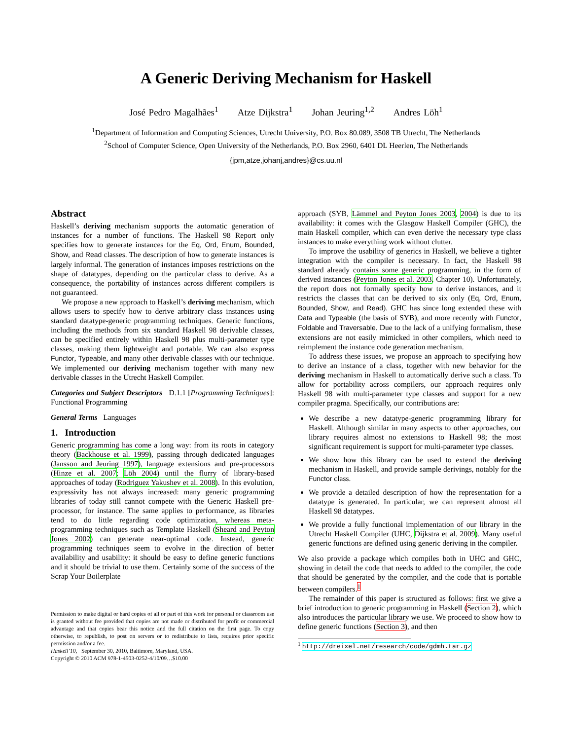A Generic Deriving Mechanism for Haskell
José Pedro Magalhães<sup>1</sup> Atze Dijkstra<sup>1</sup> Johan Jeuring<sup>1,2</sup> Andres Löh<sup>1</sup>
<sup>1</sup> Department of Information and Computing Sciences, Utrecht University, P.O. Box 80.089, 3508 TB Utrecht, The Netherlands
<sup>2</sup> School of Computer Science, Open University of the Netherlands, P.O. Box 2960, 6401 DL Heerlen, The Netherlands
{jpm,atze,johanj,andres}@cs.uu.nl
Abstract
Haskell’s deriving mechanism supports the automatic generation of instances for a number of functions. The Haskell 98 Report only specifies how to generate instances for the Eq, Ord, Enum, Bounded, Show, and Read classes. The description of how to generate instances is largely informal. The generation of instances imposes restrictions on the shape of datatypes, depending on the particular class to derive. As a consequence, the portability of instances across different compilers is not guaranteed.
We propose a new approach to Haskell’s deriving mechanism, which allows users to specify how to derive arbitrary class instances using standard datatype-generic programming techniques. Generic functions, including the methods from six standard Haskell 98 derivable classes, can be specified entirely within Haskell 98 plus multi-parameter type classes, making them lightweight and portable. We can also express Functor, Typeable, and many other derivable classes with our technique. We implemented our deriving mechanism together with many new derivable classes in the Utrecht Haskell Compiler.
Categories and Subject Descriptors D.1.1 [Programming Techniques]: Functional Programming
General Terms Languages
1. Introduction
Generic programming has come a long way: from its roots in category theory (Backhouse et al. 1999), passing through dedicated languages (Jansson and Jeuring 1997), language extensions and pre-processors (Hinze et al. 2007; Löh 2004) until the flurry of library-based approaches of today (Rodriguez Yakushev et al. 2008). In this evolution, expressivity has not always increased: many generic programming libraries of today still cannot compete with the Generic Haskell pre-processor, for instance. The same applies to performance, as libraries tend to do little regarding code optimization, whereas meta-programming techniques such as Template Haskell (Sheard and Peyton Jones 2002) can generate near-optimal code. Instead, generic programming techniques seem to evolve in the direction of better availability and usability: it should be easy to define generic functions and it should be trivial to use them. Certainly some of the success of the Scrap Your Boilerplate
Permission to make digital or hard copies of all or part of this work for personal or classroom use is granted without fee provided that copies are not made or distributed for profit or commercial advantage and that copies bear this notice and the full citation on the first page. To copy otherwise, to republish, to post on servers or to redistribute to lists, requires prior specific permission and/or a fee.
Haskell’10, September 30, 2010, Baltimore, Maryland, USA.
Copyright © 2010 ACM 978-1-4503-0252-4/10/09…$10.00
approach (SYB, Lämmel and Peyton Jones 2003, 2004) is due to its availability: it comes with the Glasgow Haskell Compiler (GHC), the main Haskell compiler, which can even derive the necessary type class instances to make everything work without clutter.
To improve the usability of generics in Haskell, we believe a tighter integration with the compiler is necessary. In fact, the Haskell 98 standard already contains some generic programming, in the form of derived instances (Peyton Jones et al. 2003, Chapter 10). Unfortunately, the report does not formally specify how to derive instances, and it restricts the classes that can be derived to six only (Eq, Ord, Enum, Bounded, Show, and Read). GHC has since long extended these with Data and Typeable (the basis of SYB), and more recently with Functor, Foldable and Traversable. Due to the lack of a unifying formalism, these extensions are not easily mimicked in other compilers, which need to reimplement the instance code generation mechanism.
To address these issues, we propose an approach to specifying how to derive an instance of a class, together with new behavior for the deriving mechanism in Haskell to automatically derive such a class. To allow for portability across compilers, our approach requires only Haskell 98 with multi-parameter type classes and support for a new compiler pragma. Specifically, our contributions are:
We describe a new datatype-generic programming library for Haskell. Although similar in many aspects to other approaches, our library requires almost no extensions to Haskell 98; the most significant requirement is support for multi-parameter type classes.
We show how this library can be used to extend the deriving mechanism in Haskell, and provide sample derivings, notably for the Functor class.
We provide a detailed description of how the representation for a datatype is generated. In particular, we can represent almost all Haskell 98 datatypes.
We provide a fully functional implementation of our library in the Utrecht Haskell Compiler (UHC, Dijkstra et al. 2009). Many useful generic functions are defined using generic deriving in the compiler.
We also provide a package which compiles both in UHC and GHC, showing in detail the code that needs to added to the compiler, the code that should be generated by the compiler, and the code that is portable between compilers.<sup>1</sup>
The remainder of this paper is structured as follows: first we give a brief introduction to generic programming in Haskell (Section 2), which also introduces the particular library we use. We proceed to show how to define generic functions (Section 3), and then
<sup>1</sup> http://dreixel.net/research/code/gdmh.tar.gz